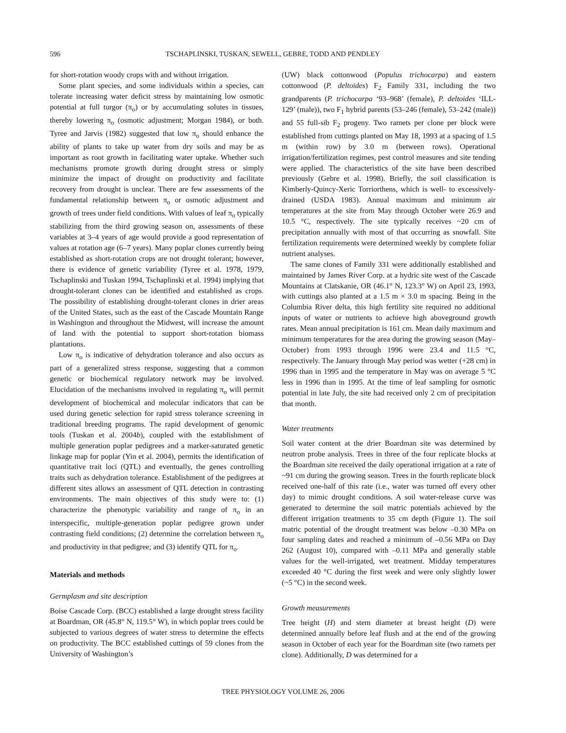596 TSCHAPLINSKI, TUSKAN, SEWELL, GEBRE, TODD AND PENDLEY
for short-rotation woody crops with and without irrigation.
Some plant species, and some individuals within a species, can tolerate increasing water deficit stress by maintaining low osmotic potential at full turgor (π<sub>o</sub>) or by accumulating solutes in tissues, thereby lowering π<sub>o</sub> (osmotic adjustment; Morgan 1984), or both. Tyree and Jarvis (1982) suggested that low π<sub>o</sub> should enhance the ability of plants to take up water from dry soils and may be as important as root growth in facilitating water uptake. Whether such mechanisms promote growth during drought stress or simply minimize the impact of drought on productivity and facilitate recovery from drought is unclear. There are few assessments of the fundamental relationship between π<sub>o</sub> or osmotic adjustment and growth of trees under field conditions. With values of leaf π<sub>o</sub> typically stabilizing from the third growing season on, assessments of these variables at 3–4 years of age would provide a good representation of values at rotation age (6–7 years). Many poplar clones currently being established as short-rotation crops are not drought tolerant; however, there is evidence of genetic variability (Tyree et al. 1978, 1979, Tschaplinski and Tuskan 1994, Tschaplinski et al. 1994) implying that drought-tolerant clones can be identified and established as crops. The possibility of establishing drought-tolerant clones in drier areas of the United States, such as the east of the Cascade Mountain Range in Washington and throughout the Midwest, will increase the amount of land with the potential to support short-rotation biomass plantations.
Low π<sub>o</sub> is indicative of dehydration tolerance and also occurs as part of a generalized stress response, suggesting that a common genetic or biochemical regulatory network may be involved. Elucidation of the mechanisms involved in regulating π<sub>o</sub> will permit development of biochemical and molecular indicators that can be used during genetic selection for rapid stress tolerance screening in traditional breeding programs. The rapid development of genomic tools (Tuskan et al. 2004b), coupled with the establishment of multiple generation poplar pedigrees and a marker-saturated genetic linkage map for poplar (Yin et al. 2004), permits the identification of quantitative trait loci (QTL) and eventually, the genes controlling traits such as dehydration tolerance. Establishment of the pedigrees at different sites allows an assessment of QTL detection in contrasting environments. The main objectives of this study were to: (1) characterize the phenotypic variability and range of π<sub>o</sub> in an interspecific, multiple-generation poplar pedigree grown under contrasting field conditions; (2) determine the correlation between π<sub>o</sub> and productivity in that pedigree; and (3) identify QTL for π<sub>o</sub>.
Materials and methods
Germplasm and site description
Boise Cascade Corp. (BCC) established a large drought stress facility at Boardman, OR (45.8° N, 119.5° W), in which poplar trees could be subjected to various degrees of water stress to determine the effects on productivity. The BCC established cuttings of 59 clones from the University of Washington’s
(UW) black cottonwood (Populus trichocarpa) and eastern cottonwood (P. deltoides) F<sub>2</sub> Family 331, including the two grandparents (P. trichocarpa ‘93–968’ (female), P. deltoides ‘ILL-129’ (male)), two F<sub>1</sub> hybrid parents (53–246 (female), 53–242 (male)) and 55 full-sib F<sub>2</sub> progeny. Two ramets per clone per block were established from cuttings planted on May 18, 1993 at a spacing of 1.5 m (within row) by 3.0 m (between rows). Operational irrigation/fertilization regimes, pest control measures and site tending were applied. The characteristics of the site have been described previously (Gebre et al. 1998). Briefly, the soil classification is Kimberly-Quincy-Xeric Torriorthens, which is well- to excessively-drained (USDA 1983). Annual maximum and minimum air temperatures at the site from May through October were 26.9 and 10.5 °C, respectively. The site typically receives ~20 cm of precipitation annually with most of that occurring as snowfall. Site fertilization requirements were determined weekly by complete foliar nutrient analyses.
The same clones of Family 331 were additionally established and maintained by James River Corp. at a hydric site west of the Cascade Mountains at Clatskanie, OR (46.1° N, 123.3° W) on April 23, 1993, with cuttings also planted at a 1.5 m × 3.0 m spacing. Being in the Columbia River delta, this high fertility site required no additional inputs of water or nutrients to achieve high aboveground growth rates. Mean annual precipitation is 161 cm. Mean daily maximum and minimum temperatures for the area during the growing season (May–October) from 1993 through 1996 were 23.4 and 11.5 °C, respectively. The January through May period was wetter (+28 cm) in 1996 than in 1995 and the temperature in May was on average 5 °C less in 1996 than in 1995. At the time of leaf sampling for osmotic potential in late July, the site had received only 2 cm of precipitation that month.
Water treatments
Soil water content at the drier Boardman site was determined by neutron probe analysis. Trees in three of the four replicate blocks at the Boardman site received the daily operational irrigation at a rate of ~91 cm during the growing season. Trees in the fourth replicate block received one-half of this rate (i.e., water was turned off every other day) to mimic drought conditions. A soil water-release curve was generated to determine the soil matric potentials achieved by the different irrigation treatments to 35 cm depth (Figure 1). The soil matric potential of the drought treatment was below –0.30 MPa on four sampling dates and reached a minimum of –0.56 MPa on Day 262 (August 10), compared with –0.11 MPa and generally stable values for the well-irrigated, wet treatment. Midday temperatures exceeded 40 °C during the first week and were only slightly lower (~5 °C) in the second week.
Growth measurements
Tree height (H) and stem diameter at breast height (D) were determined annually before leaf flush and at the end of the growing season in October of each year for the Boardman site (two ramets per clone). Additionally, D was determined for a
TREE PHYSIOLOGY VOLUME 26, 2006